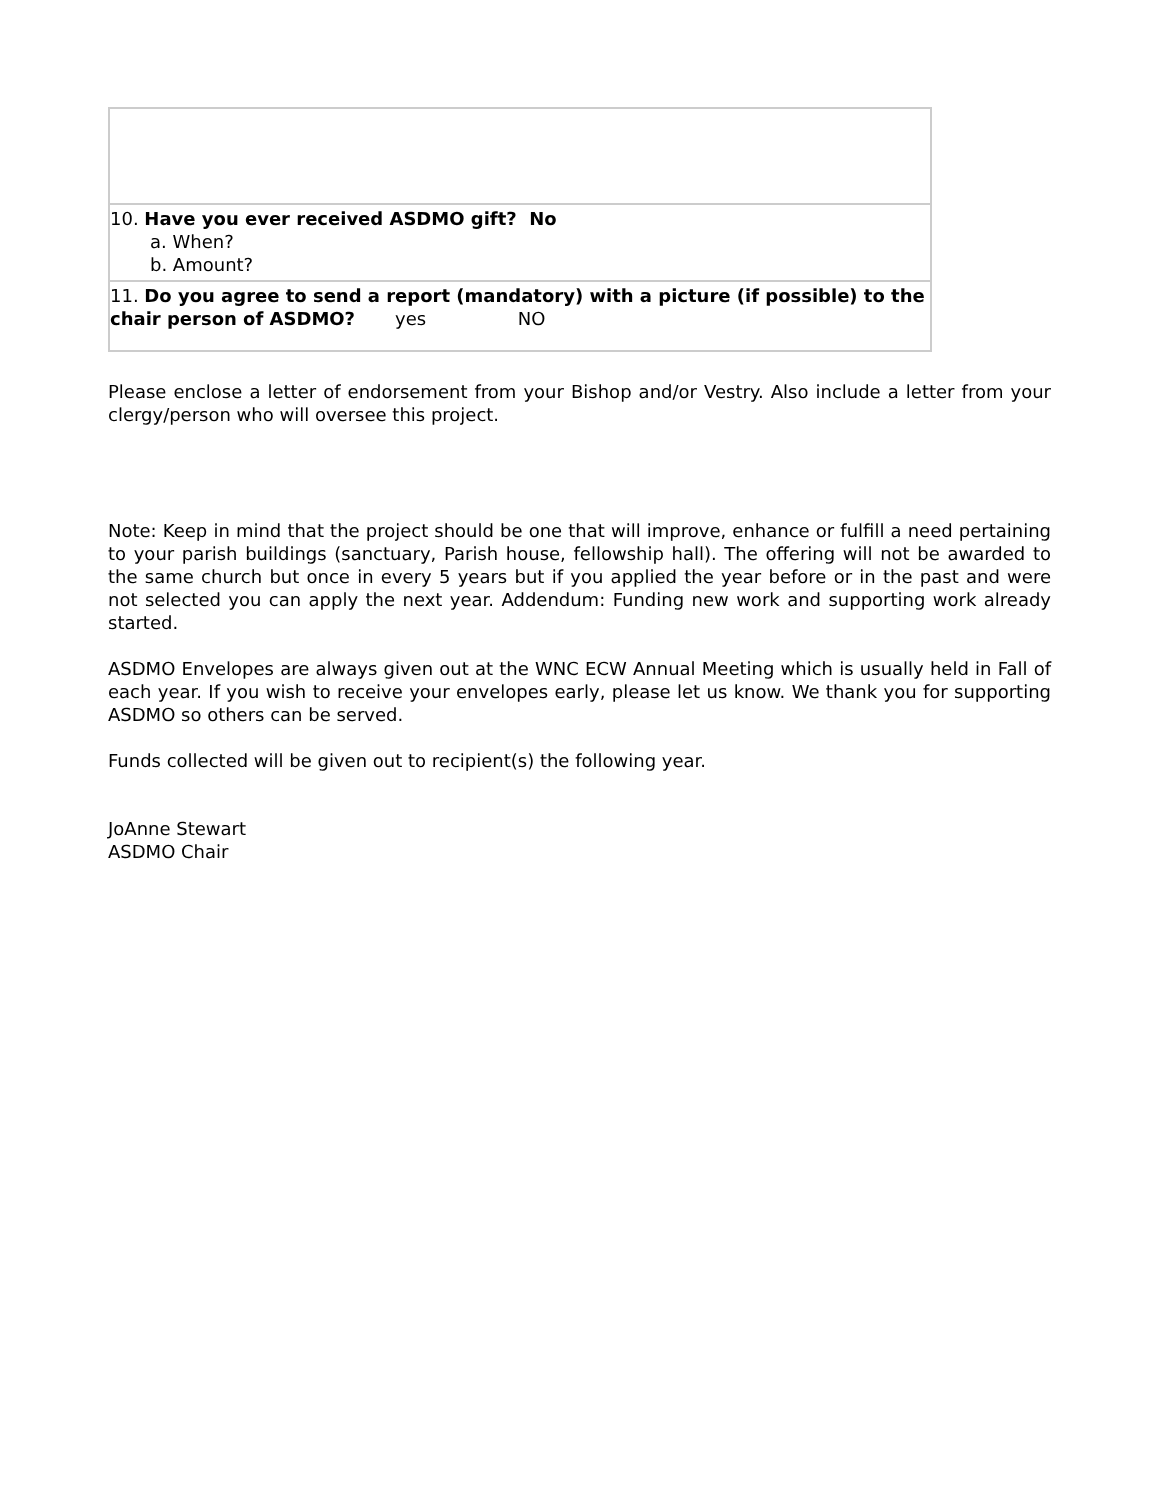| 10. Have you ever received ASDMO gift? No a. When? b. Amount? |
| 11. Do you agree to send a report (mandatory) with a picture (if possible) to the chair person of ASDMO? yes NO |
Please enclose a letter of endorsement from your Bishop and/or Vestry. Also include a letter from your clergy/person who will oversee this project.
Note: Keep in mind that the project should be one that will improve, enhance or fulfill a need pertaining to your parish buildings (sanctuary, Parish house, fellowship hall). The offering will not be awarded to the same church but once in every 5 years but if you applied the year before or in the past and were not selected you can apply the next year. Addendum: Funding new work and supporting work already started.
ASDMO Envelopes are always given out at the WNC ECW Annual Meeting which is usually held in Fall of each year. If you wish to receive your envelopes early, please let us know. We thank you for supporting ASDMO so others can be served.
Funds collected will be given out to recipient(s) the following year.
JoAnne Stewart
ASDMO Chair